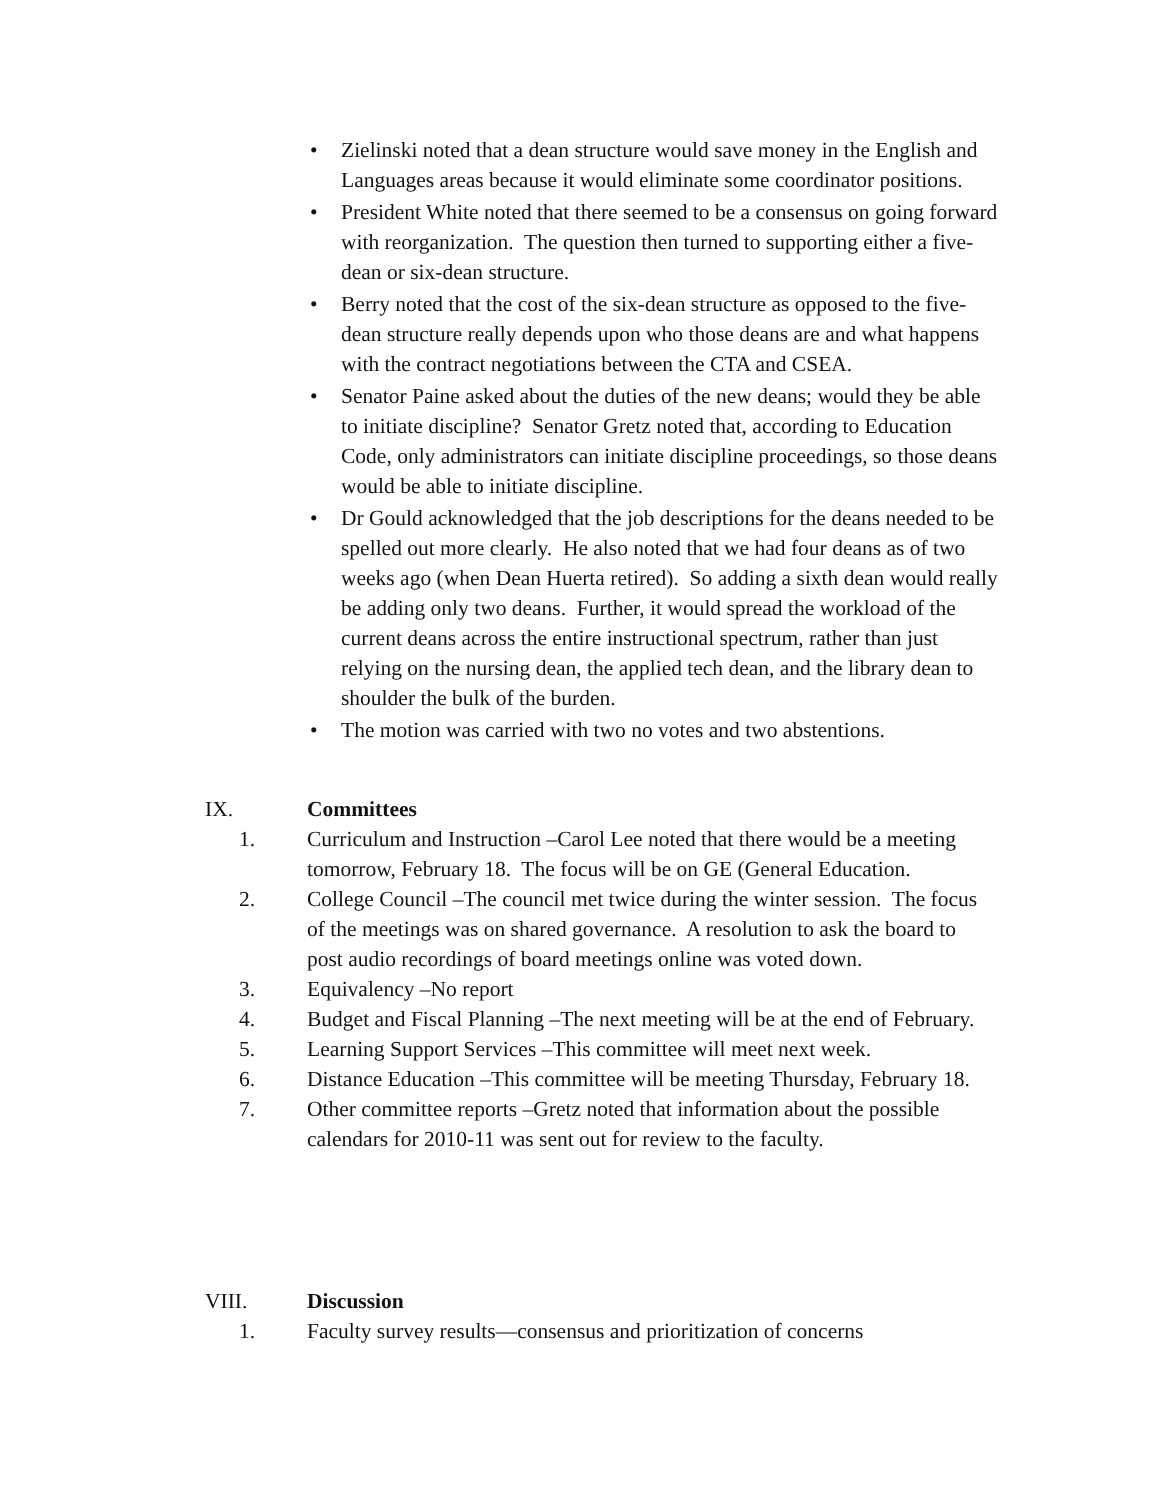• Zielinski noted that a dean structure would save money in the English and Languages areas because it would eliminate some coordinator positions.
• President White noted that there seemed to be a consensus on going forward with reorganization. The question then turned to supporting either a five-dean or six-dean structure.
• Berry noted that the cost of the six-dean structure as opposed to the five-dean structure really depends upon who those deans are and what happens with the contract negotiations between the CTA and CSEA.
• Senator Paine asked about the duties of the new deans; would they be able to initiate discipline? Senator Gretz noted that, according to Education Code, only administrators can initiate discipline proceedings, so those deans would be able to initiate discipline.
• Dr Gould acknowledged that the job descriptions for the deans needed to be spelled out more clearly. He also noted that we had four deans as of two weeks ago (when Dean Huerta retired). So adding a sixth dean would really be adding only two deans. Further, it would spread the workload of the current deans across the entire instructional spectrum, rather than just relying on the nursing dean, the applied tech dean, and the library dean to shoulder the bulk of the burden.
• The motion was carried with two no votes and two abstentions.
IX. Committees
1. Curriculum and Instruction –Carol Lee noted that there would be a meeting tomorrow, February 18. The focus will be on GE (General Education.
2. College Council –The council met twice during the winter session. The focus of the meetings was on shared governance. A resolution to ask the board to post audio recordings of board meetings online was voted down.
3. Equivalency –No report
4. Budget and Fiscal Planning –The next meeting will be at the end of February.
5. Learning Support Services –This committee will meet next week.
6. Distance Education –This committee will be meeting Thursday, February 18.
7. Other committee reports –Gretz noted that information about the possible calendars for 2010-11 was sent out for review to the faculty.
VIII. Discussion
1. Faculty survey results—consensus and prioritization of concerns